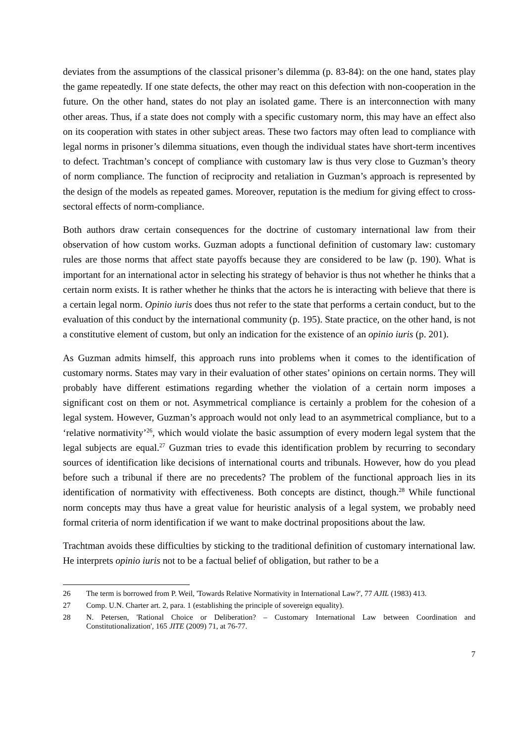deviates from the assumptions of the classical prisoner’s dilemma (p. 83-84): on the one hand, states play the game repeatedly. If one state defects, the other may react on this defection with non-cooperation in the future. On the other hand, states do not play an isolated game. There is an interconnection with many other areas. Thus, if a state does not comply with a specific customary norm, this may have an effect also on its cooperation with states in other subject areas. These two factors may often lead to compliance with legal norms in prisoner’s dilemma situations, even though the individual states have short-term incentives to defect. Trachtman’s concept of compliance with customary law is thus very close to Guzman’s theory of norm compliance. The function of reciprocity and retaliation in Guzman’s approach is represented by the design of the models as repeated games. Moreover, reputation is the medium for giving effect to cross-sectoral effects of norm-compliance.
Both authors draw certain consequences for the doctrine of customary international law from their observation of how custom works. Guzman adopts a functional definition of customary law: customary rules are those norms that affect state payoffs because they are considered to be law (p. 190). What is important for an international actor in selecting his strategy of behavior is thus not whether he thinks that a certain norm exists. It is rather whether he thinks that the actors he is interacting with believe that there is a certain legal norm. Opinio iuris does thus not refer to the state that performs a certain conduct, but to the evaluation of this conduct by the international community (p. 195). State practice, on the other hand, is not a constitutive element of custom, but only an indication for the existence of an opinio iuris (p. 201).
As Guzman admits himself, this approach runs into problems when it comes to the identification of customary norms. States may vary in their evaluation of other states’ opinions on certain norms. They will probably have different estimations regarding whether the violation of a certain norm imposes a significant cost on them or not. Asymmetrical compliance is certainly a problem for the cohesion of a legal system. However, Guzman’s approach would not only lead to an asymmetrical compliance, but to a ‘relative normativity’<sup>26</sup>, which would violate the basic assumption of every modern legal system that the legal subjects are equal.<sup>27</sup> Guzman tries to evade this identification problem by recurring to secondary sources of identification like decisions of international courts and tribunals. However, how do you plead before such a tribunal if there are no precedents? The problem of the functional approach lies in its identification of normativity with effectiveness. Both concepts are distinct, though.<sup>28</sup> While functional norm concepts may thus have a great value for heuristic analysis of a legal system, we probably need formal criteria of norm identification if we want to make doctrinal propositions about the law.
Trachtman avoids these difficulties by sticking to the traditional definition of customary international law. He interprets opinio iuris not to be a factual belief of obligation, but rather to be a
26 The term is borrowed from P. Weil, 'Towards Relative Normativity in International Law?', 77 AJIL (1983) 413.
27 Comp. U.N. Charter art. 2, para. 1 (establishing the principle of sovereign equality).
28 N. Petersen, 'Rational Choice or Deliberation? – Customary International Law between Coordination and Constitutionalization', 165 JITE (2009) 71, at 76-77.
7